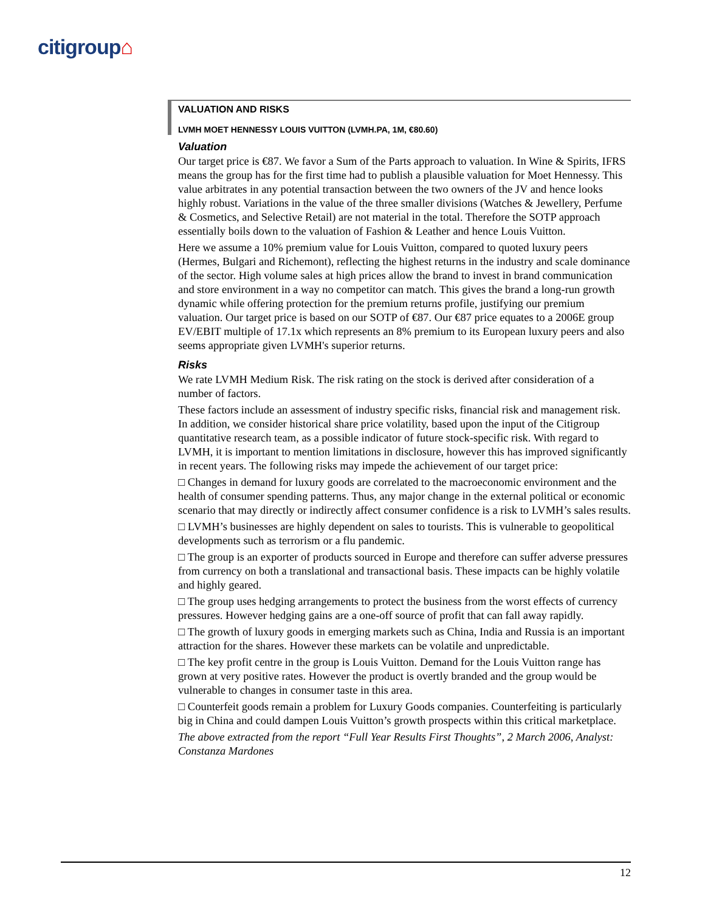citigroup⌂
VALUATION AND RISKS
LVMH MOET HENNESSY LOUIS VUITTON (LVMH.PA, 1M, €80.60)
Valuation
Our target price is €87. We favor a Sum of the Parts approach to valuation. In Wine & Spirits, IFRS means the group has for the first time had to publish a plausible valuation for Moet Hennessy. This value arbitrates in any potential transaction between the two owners of the JV and hence looks highly robust. Variations in the value of the three smaller divisions (Watches & Jewellery, Perfume & Cosmetics, and Selective Retail) are not material in the total. Therefore the SOTP approach essentially boils down to the valuation of Fashion & Leather and hence Louis Vuitton.
Here we assume a 10% premium value for Louis Vuitton, compared to quoted luxury peers (Hermes, Bulgari and Richemont), reflecting the highest returns in the industry and scale dominance of the sector. High volume sales at high prices allow the brand to invest in brand communication and store environment in a way no competitor can match. This gives the brand a long-run growth dynamic while offering protection for the premium returns profile, justifying our premium valuation. Our target price is based on our SOTP of €87. Our €87 price equates to a 2006E group EV/EBIT multiple of 17.1x which represents an 8% premium to its European luxury peers and also seems appropriate given LVMH's superior returns.
Risks
We rate LVMH Medium Risk. The risk rating on the stock is derived after consideration of a number of factors.
These factors include an assessment of industry specific risks, financial risk and management risk. In addition, we consider historical share price volatility, based upon the input of the Citigroup quantitative research team, as a possible indicator of future stock-specific risk. With regard to LVMH, it is important to mention limitations in disclosure, however this has improved significantly in recent years. The following risks may impede the achievement of our target price:
□ Changes in demand for luxury goods are correlated to the macroeconomic environment and the health of consumer spending patterns. Thus, any major change in the external political or economic scenario that may directly or indirectly affect consumer confidence is a risk to LVMH’s sales results.
□ LVMH’s businesses are highly dependent on sales to tourists. This is vulnerable to geopolitical developments such as terrorism or a flu pandemic.
□ The group is an exporter of products sourced in Europe and therefore can suffer adverse pressures from currency on both a translational and transactional basis. These impacts can be highly volatile and highly geared.
□ The group uses hedging arrangements to protect the business from the worst effects of currency pressures. However hedging gains are a one-off source of profit that can fall away rapidly.
□ The growth of luxury goods in emerging markets such as China, India and Russia is an important attraction for the shares. However these markets can be volatile and unpredictable.
□ The key profit centre in the group is Louis Vuitton. Demand for the Louis Vuitton range has grown at very positive rates. However the product is overtly branded and the group would be vulnerable to changes in consumer taste in this area.
□ Counterfeit goods remain a problem for Luxury Goods companies. Counterfeiting is particularly big in China and could dampen Louis Vuitton’s growth prospects within this critical marketplace.
The above extracted from the report “Full Year Results First Thoughts”, 2 March 2006, Analyst: Constanza Mardones
12